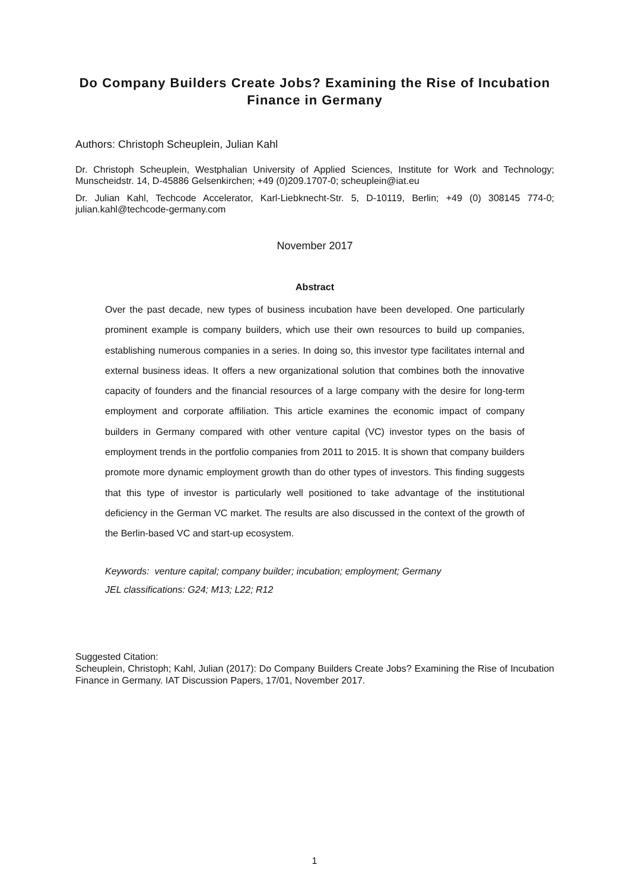Do Company Builders Create Jobs? Examining the Rise of Incubation Finance in Germany
Authors: Christoph Scheuplein, Julian Kahl
Dr. Christoph Scheuplein, Westphalian University of Applied Sciences, Institute for Work and Technology; Munscheidstr. 14, D-45886 Gelsenkirchen; +49 (0)209.1707-0; scheuplein@iat.eu
Dr. Julian Kahl, Techcode Accelerator, Karl-Liebknecht-Str. 5, D-10119, Berlin; +49 (0) 308145 774-0; julian.kahl@techcode-germany.com
November 2017
Abstract
Over the past decade, new types of business incubation have been developed. One particularly prominent example is company builders, which use their own resources to build up companies, establishing numerous companies in a series. In doing so, this investor type facilitates internal and external business ideas. It offers a new organizational solution that combines both the innovative capacity of founders and the financial resources of a large company with the desire for long-term employment and corporate affiliation. This article examines the economic impact of company builders in Germany compared with other venture capital (VC) investor types on the basis of employment trends in the portfolio companies from 2011 to 2015. It is shown that company builders promote more dynamic employment growth than do other types of investors. This finding suggests that this type of investor is particularly well positioned to take advantage of the institutional deficiency in the German VC market. The results are also discussed in the context of the growth of the Berlin-based VC and start-up ecosystem.
Keywords: venture capital; company builder; incubation; employment; Germany
JEL classifications: G24; M13; L22; R12
Suggested Citation:
Scheuplein, Christoph; Kahl, Julian (2017): Do Company Builders Create Jobs? Examining the Rise of Incubation Finance in Germany. IAT Discussion Papers, 17/01, November 2017.
1